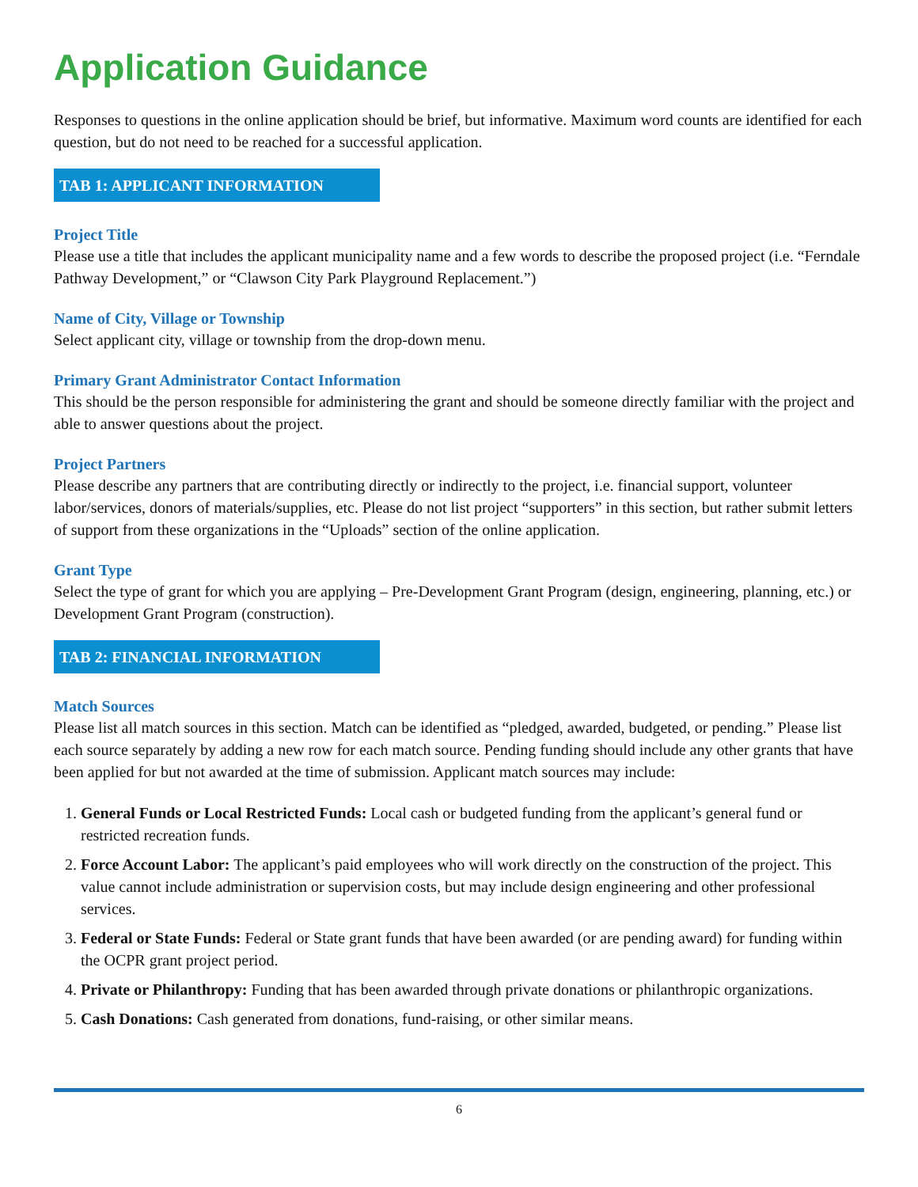Application Guidance
Responses to questions in the online application should be brief, but informative. Maximum word counts are identified for each question, but do not need to be reached for a successful application.
TAB 1: APPLICANT INFORMATION
Project Title
Please use a title that includes the applicant municipality name and a few words to describe the proposed project (i.e. “Ferndale Pathway Development,” or “Clawson City Park Playground Replacement.”)
Name of City, Village or Township
Select applicant city, village or township from the drop-down menu.
Primary Grant Administrator Contact Information
This should be the person responsible for administering the grant and should be someone directly familiar with the project and able to answer questions about the project.
Project Partners
Please describe any partners that are contributing directly or indirectly to the project, i.e. financial support, volunteer labor/services, donors of materials/supplies, etc. Please do not list project “supporters” in this section, but rather submit letters of support from these organizations in the “Uploads” section of the online application.
Grant Type
Select the type of grant for which you are applying – Pre-Development Grant Program (design, engineering, planning, etc.) or Development Grant Program (construction).
TAB 2: FINANCIAL INFORMATION
Match Sources
Please list all match sources in this section. Match can be identified as “pledged, awarded, budgeted, or pending.” Please list each source separately by adding a new row for each match source. Pending funding should include any other grants that have been applied for but not awarded at the time of submission. Applicant match sources may include:
1. General Funds or Local Restricted Funds: Local cash or budgeted funding from the applicant’s general fund or restricted recreation funds.
2. Force Account Labor: The applicant’s paid employees who will work directly on the construction of the project. This value cannot include administration or supervision costs, but may include design engineering and other professional services.
3. Federal or State Funds: Federal or State grant funds that have been awarded (or are pending award) for funding within the OCPR grant project period.
4. Private or Philanthropy: Funding that has been awarded through private donations or philanthropic organizations.
5. Cash Donations: Cash generated from donations, fund-raising, or other similar means.
6